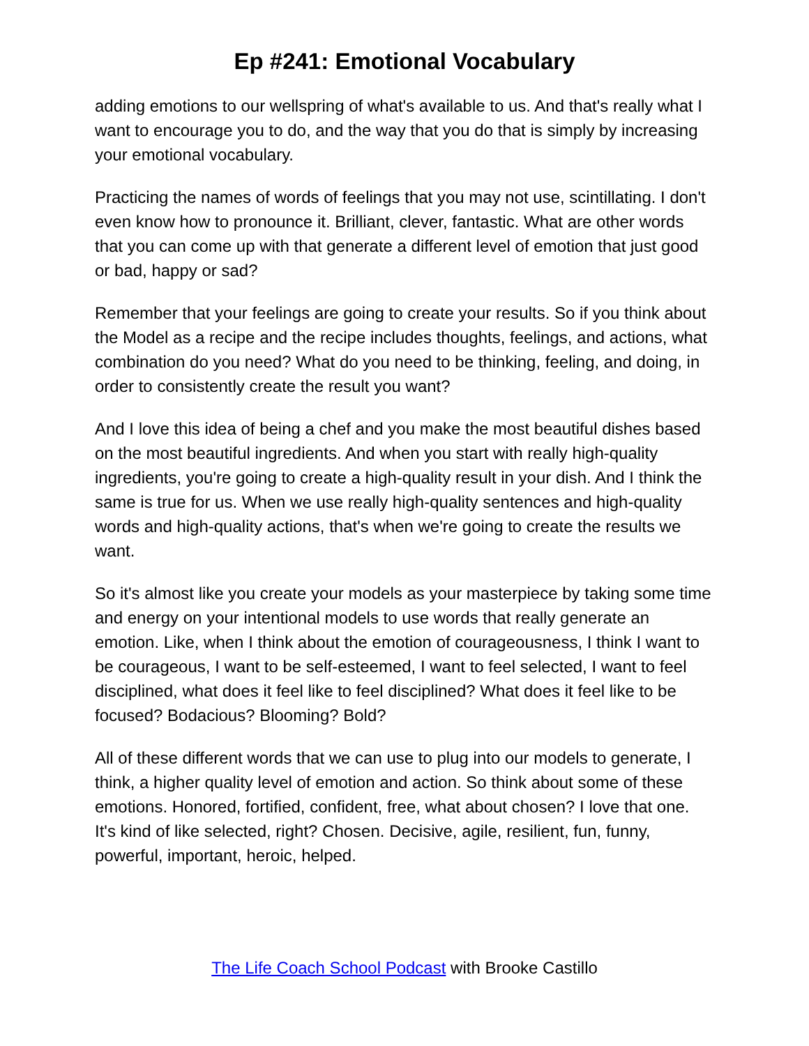Ep #241: Emotional Vocabulary
adding emotions to our wellspring of what's available to us. And that's really what I want to encourage you to do, and the way that you do that is simply by increasing your emotional vocabulary.
Practicing the names of words of feelings that you may not use, scintillating. I don't even know how to pronounce it. Brilliant, clever, fantastic. What are other words that you can come up with that generate a different level of emotion that just good or bad, happy or sad?
Remember that your feelings are going to create your results. So if you think about the Model as a recipe and the recipe includes thoughts, feelings, and actions, what combination do you need? What do you need to be thinking, feeling, and doing, in order to consistently create the result you want?
And I love this idea of being a chef and you make the most beautiful dishes based on the most beautiful ingredients. And when you start with really high-quality ingredients, you're going to create a high-quality result in your dish. And I think the same is true for us. When we use really high-quality sentences and high-quality words and high-quality actions, that's when we're going to create the results we want.
So it's almost like you create your models as your masterpiece by taking some time and energy on your intentional models to use words that really generate an emotion. Like, when I think about the emotion of courageousness, I think I want to be courageous, I want to be self-esteemed, I want to feel selected, I want to feel disciplined, what does it feel like to feel disciplined? What does it feel like to be focused? Bodacious? Blooming? Bold?
All of these different words that we can use to plug into our models to generate, I think, a higher quality level of emotion and action. So think about some of these emotions. Honored, fortified, confident, free, what about chosen? I love that one. It's kind of like selected, right? Chosen. Decisive, agile, resilient, fun, funny, powerful, important, heroic, helped.
The Life Coach School Podcast with Brooke Castillo